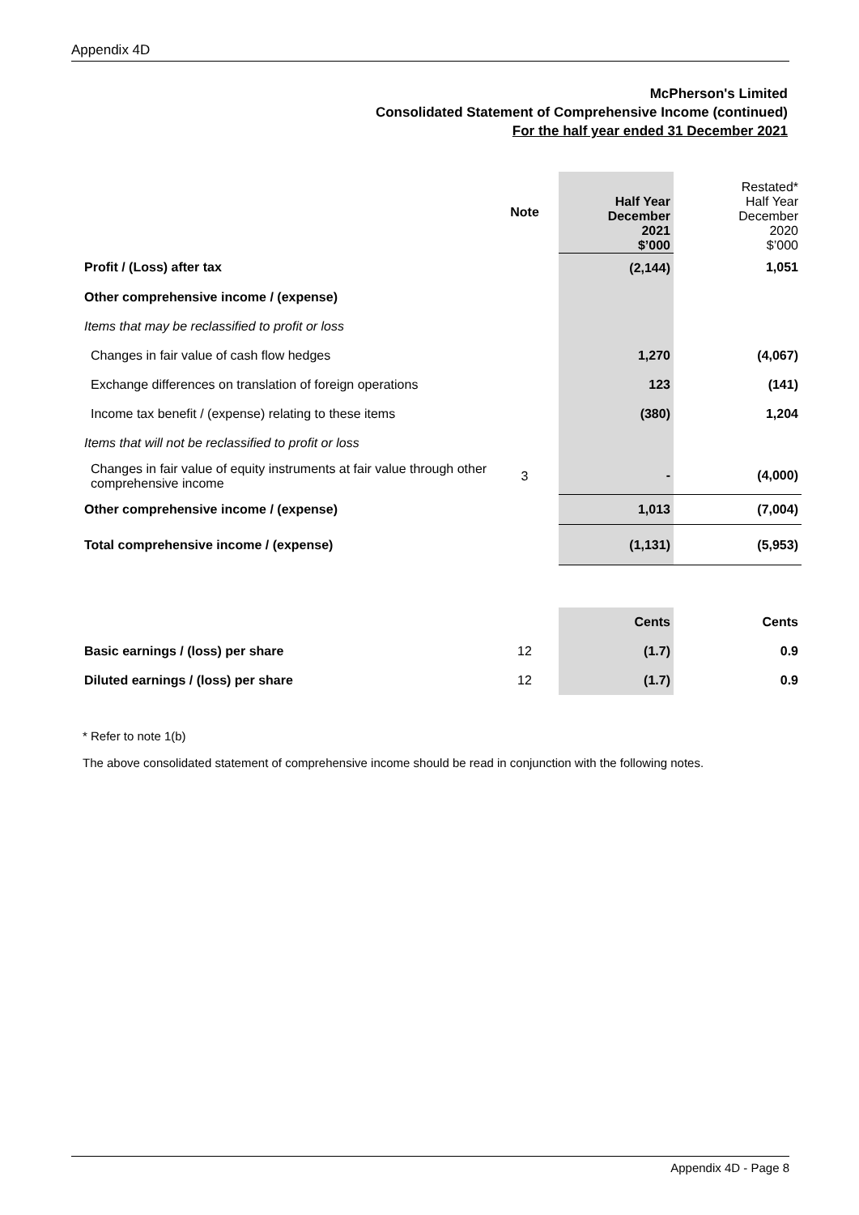Appendix 4D
McPherson's Limited
Consolidated Statement of Comprehensive Income (continued)
For the half year ended 31 December 2021
| | Note | | Half Year December 2021 $’000 | Restated* Half Year December 2020 $’000 |
| Profit / (Loss) after tax | | | (2,144) | 1,051 |
| Other comprehensive income / (expense) | | | | |
| Items that may be reclassified to profit or loss | | | | |
| Changes in fair value of cash flow hedges | | | 1,270 | (4,067) |
| Exchange differences on translation of foreign operations | | | 123 | (141) |
| Income tax benefit / (expense) relating to these items | | | (380) | 1,204 |
| Items that will not be reclassified to profit or loss | | | | |
| Changes in fair value of equity instruments at fair value through other comprehensive income | 3 | | - | (4,000) |
| Other comprehensive income / (expense) | | | 1,013 | (7,004) |
| Total comprehensive income / (expense) | | | (1,131) | (5,953) |
| | | | Cents | Cents |
| Basic earnings / (loss) per share | 12 | | (1.7) | 0.9 |
| Diluted earnings / (loss) per share | 12 | | (1.7) | 0.9 |
* Refer to note 1(b)
The above consolidated statement of comprehensive income should be read in conjunction with the following notes.
Appendix 4D - Page 8